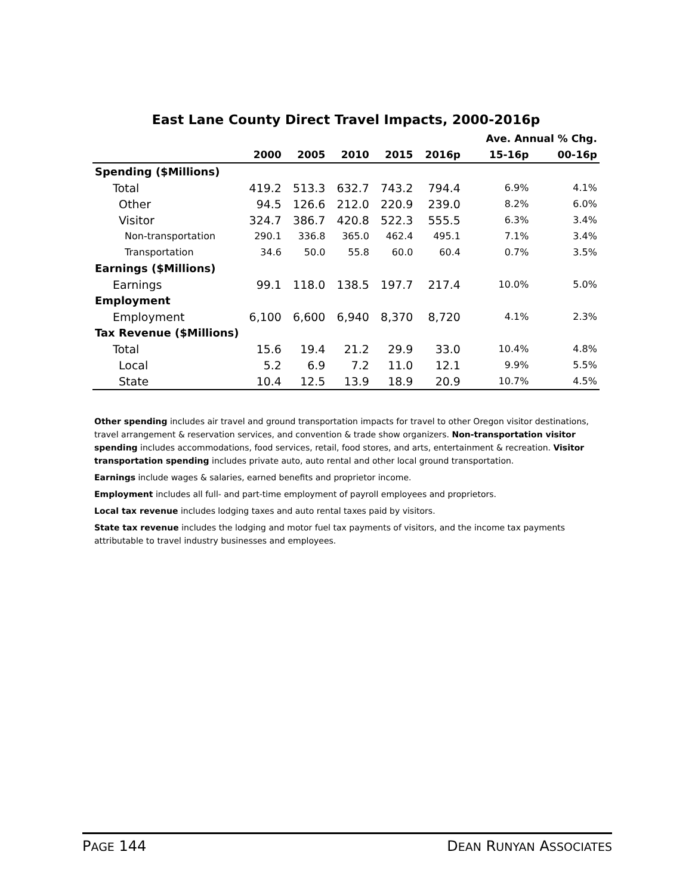East Lane County Direct Travel Impacts, 2000-2016p
| | | | | | | Ave. Annual % Chg. | |
| --- | --- | --- | --- | --- | --- | --- | --- |
| | 2000 | 2005 | 2010 | 2015 | 2016p | 15-16p | 00-16p |
| Spending ($Millions) | | | | | | | |
| Total | 419.2 | 513.3 | 632.7 | 743.2 | 794.4 | 6.9% | 4.1% |
| Other | 94.5 | 126.6 | 212.0 | 220.9 | 239.0 | 8.2% | 6.0% |
| Visitor | 324.7 | 386.7 | 420.8 | 522.3 | 555.5 | 6.3% | 3.4% |
| Non-transportation | 290.1 | 336.8 | 365.0 | 462.4 | 495.1 | 7.1% | 3.4% |
| Transportation | 34.6 | 50.0 | 55.8 | 60.0 | 60.4 | 0.7% | 3.5% |
| Earnings ($Millions) | | | | | | | |
| Earnings | 99.1 | 118.0 | 138.5 | 197.7 | 217.4 | 10.0% | 5.0% |
| Employment | | | | | | | |
| Employment | 6,100 | 6,600 | 6,940 | 8,370 | 8,720 | 4.1% | 2.3% |
| Tax Revenue ($Millions) | | | | | | | |
| Total | 15.6 | 19.4 | 21.2 | 29.9 | 33.0 | 10.4% | 4.8% |
| Local | 5.2 | 6.9 | 7.2 | 11.0 | 12.1 | 9.9% | 5.5% |
| State | 10.4 | 12.5 | 13.9 | 18.9 | 20.9 | 10.7% | 4.5% |
Other spending includes air travel and ground transportation impacts for travel to other Oregon visitor destinations, travel arrangement & reservation services, and convention & trade show organizers. Non-transportation visitor spending includes accommodations, food services, retail, food stores, and arts, entertainment & recreation. Visitor transportation spending includes private auto, auto rental and other local ground transportation.
Earnings include wages & salaries, earned benefits and proprietor income.
Employment includes all full- and part-time employment of payroll employees and proprietors.
Local tax revenue includes lodging taxes and auto rental taxes paid by visitors.
State tax revenue includes the lodging and motor fuel tax payments of visitors, and the income tax payments attributable to travel industry businesses and employees.
PAGE 144 DEAN RUNYAN ASSOCIATES